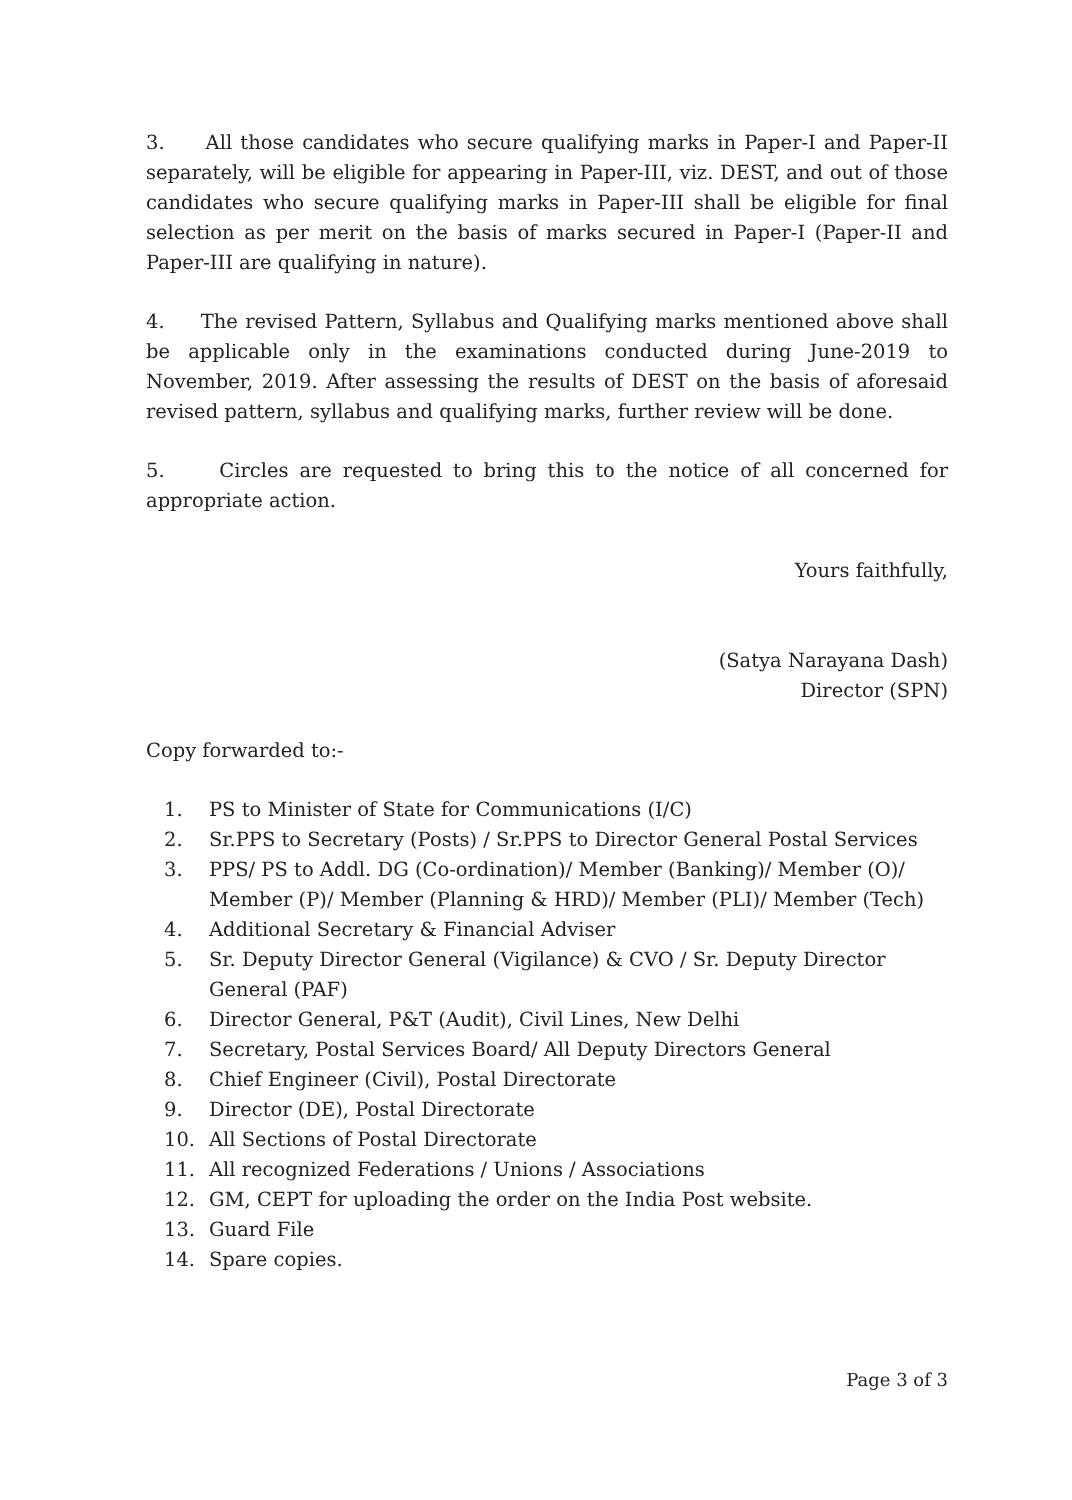3. All those candidates who secure qualifying marks in Paper-I and Paper-II separately, will be eligible for appearing in Paper-III, viz. DEST, and out of those candidates who secure qualifying marks in Paper-III shall be eligible for final selection as per merit on the basis of marks secured in Paper-I (Paper-II and Paper-III are qualifying in nature).
4. The revised Pattern, Syllabus and Qualifying marks mentioned above shall be applicable only in the examinations conducted during June-2019 to November, 2019. After assessing the results of DEST on the basis of aforesaid revised pattern, syllabus and qualifying marks, further review will be done.
5. Circles are requested to bring this to the notice of all concerned for appropriate action.
Yours faithfully,
(Satya Narayana Dash)
Director (SPN)
Copy forwarded to:-
1. PS to Minister of State for Communications (I/C)
2. Sr.PPS to Secretary (Posts) / Sr.PPS to Director General Postal Services
3. PPS/ PS to Addl. DG (Co-ordination)/ Member (Banking)/ Member (O)/ Member (P)/ Member (Planning & HRD)/ Member (PLI)/ Member (Tech)
4. Additional Secretary & Financial Adviser
5. Sr. Deputy Director General (Vigilance) & CVO / Sr. Deputy Director General (PAF)
6. Director General, P&T (Audit), Civil Lines, New Delhi
7. Secretary, Postal Services Board/ All Deputy Directors General
8. Chief Engineer (Civil), Postal Directorate
9. Director (DE), Postal Directorate
10. All Sections of Postal Directorate
11. All recognized Federations / Unions / Associations
12. GM, CEPT for uploading the order on the India Post website.
13. Guard File
14. Spare copies.
Page 3 of 3